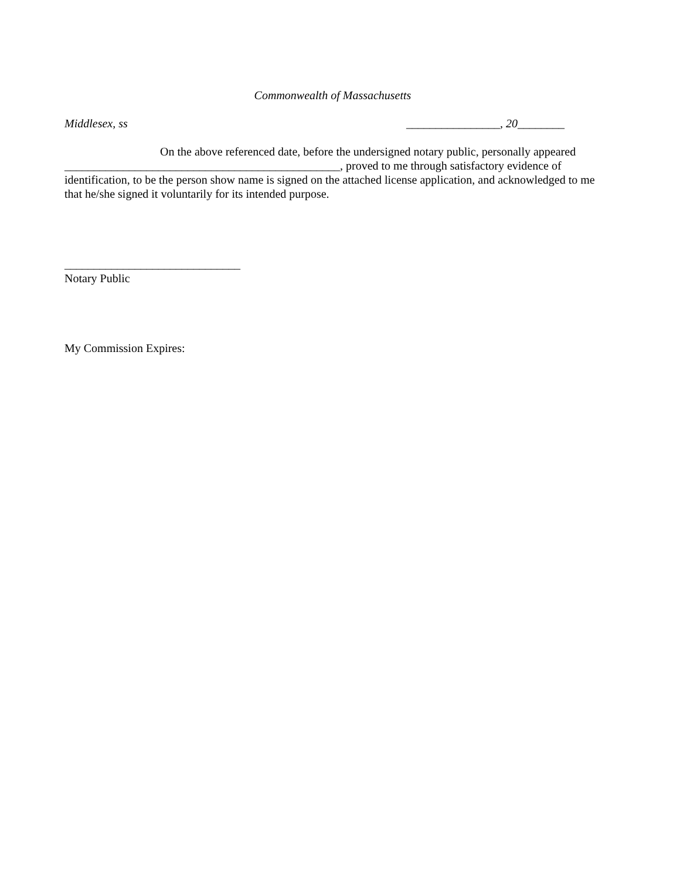Commonwealth of Massachusetts
Middlesex, ss ________________, 20________
On the above referenced date, before the undersigned notary public, personally appeared
_______________________________________________, proved to me through satisfactory evidence of identification, to be the person show name is signed on the attached license application, and acknowledged to me that he/she signed it voluntarily for its intended purpose.
______________________________
Notary Public
My Commission Expires: